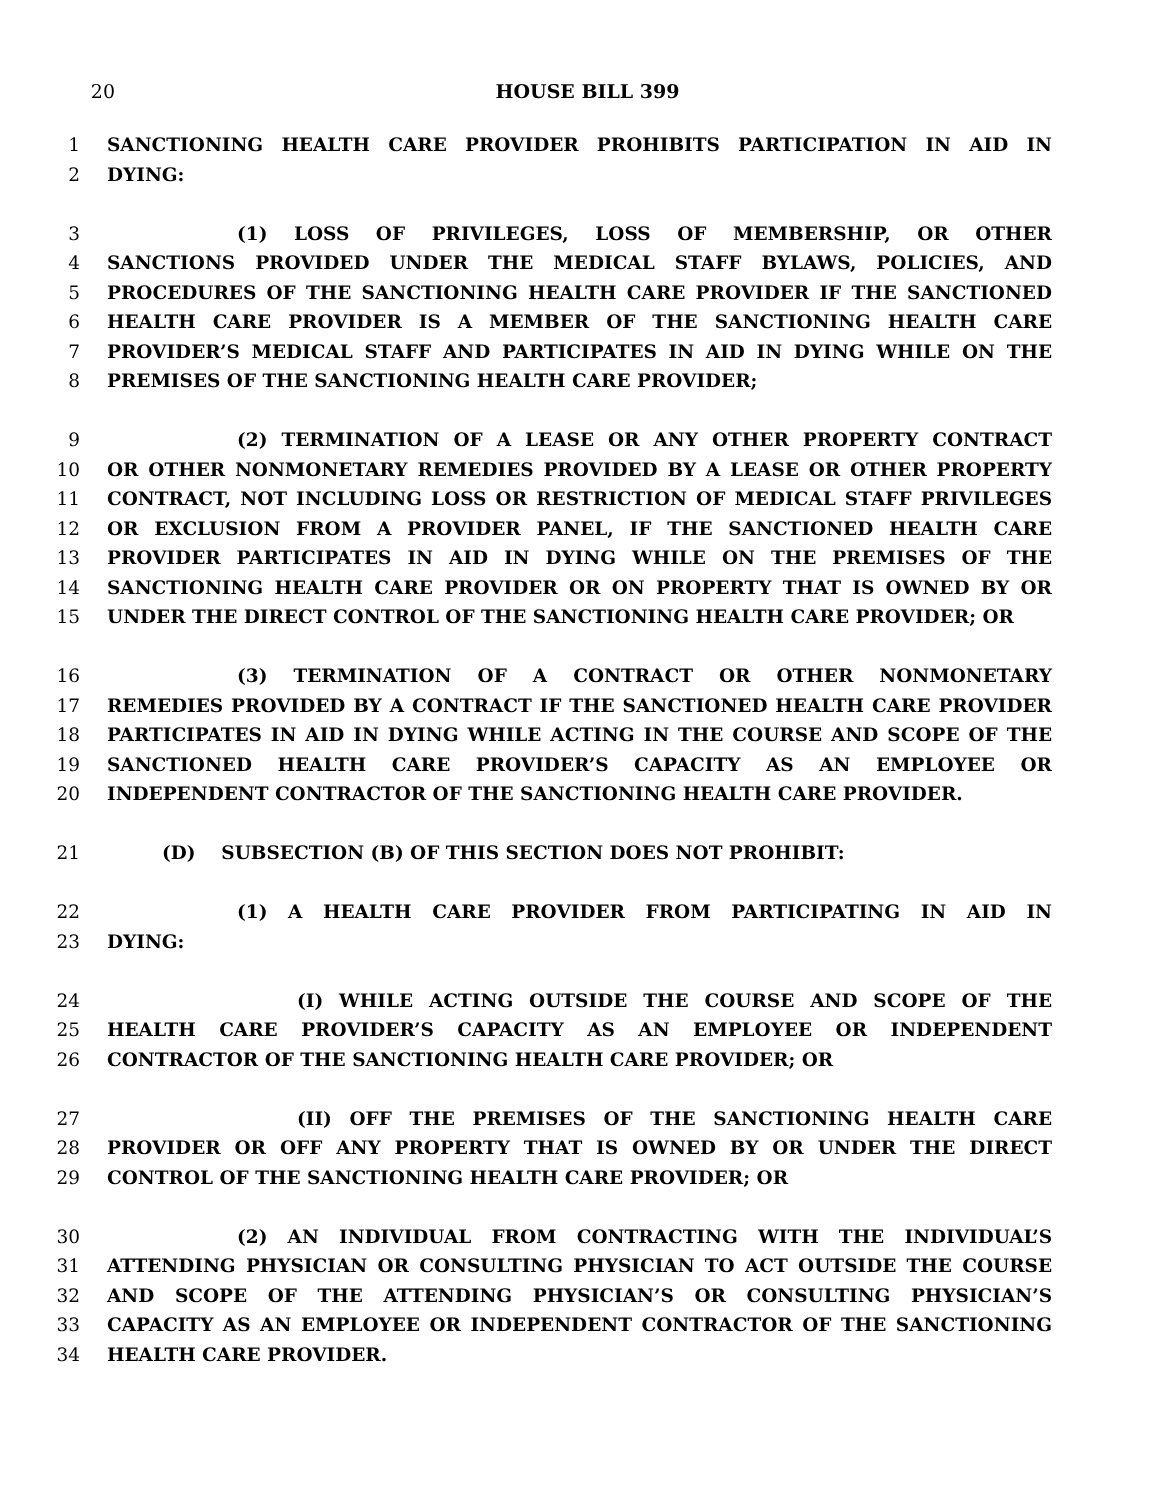20 HOUSE BILL 399
1 SANCTIONING HEALTH CARE PROVIDER PROHIBITS PARTICIPATION IN AID IN
2 DYING:
3 (1) LOSS OF PRIVILEGES, LOSS OF MEMBERSHIP, OR OTHER
4 SANCTIONS PROVIDED UNDER THE MEDICAL STAFF BYLAWS, POLICIES, AND
5 PROCEDURES OF THE SANCTIONING HEALTH CARE PROVIDER IF THE SANCTIONED
6 HEALTH CARE PROVIDER IS A MEMBER OF THE SANCTIONING HEALTH CARE
7 PROVIDER’S MEDICAL STAFF AND PARTICIPATES IN AID IN DYING WHILE ON THE
8 PREMISES OF THE SANCTIONING HEALTH CARE PROVIDER;
9 (2) TERMINATION OF A LEASE OR ANY OTHER PROPERTY CONTRACT
10 OR OTHER NONMONETARY REMEDIES PROVIDED BY A LEASE OR OTHER PROPERTY
11 CONTRACT, NOT INCLUDING LOSS OR RESTRICTION OF MEDICAL STAFF PRIVILEGES
12 OR EXCLUSION FROM A PROVIDER PANEL, IF THE SANCTIONED HEALTH CARE
13 PROVIDER PARTICIPATES IN AID IN DYING WHILE ON THE PREMISES OF THE
14 SANCTIONING HEALTH CARE PROVIDER OR ON PROPERTY THAT IS OWNED BY OR
15 UNDER THE DIRECT CONTROL OF THE SANCTIONING HEALTH CARE PROVIDER; OR
16 (3) TERMINATION OF A CONTRACT OR OTHER NONMONETARY
17 REMEDIES PROVIDED BY A CONTRACT IF THE SANCTIONED HEALTH CARE PROVIDER
18 PARTICIPATES IN AID IN DYING WHILE ACTING IN THE COURSE AND SCOPE OF THE
19 SANCTIONED HEALTH CARE PROVIDER’S CAPACITY AS AN EMPLOYEE OR
20 INDEPENDENT CONTRACTOR OF THE SANCTIONING HEALTH CARE PROVIDER.
21 (D) SUBSECTION (B) OF THIS SECTION DOES NOT PROHIBIT:
22 (1) A HEALTH CARE PROVIDER FROM PARTICIPATING IN AID IN
23 DYING:
24 (I) WHILE ACTING OUTSIDE THE COURSE AND SCOPE OF THE
25 HEALTH CARE PROVIDER’S CAPACITY AS AN EMPLOYEE OR INDEPENDENT
26 CONTRACTOR OF THE SANCTIONING HEALTH CARE PROVIDER; OR
27 (II) OFF THE PREMISES OF THE SANCTIONING HEALTH CARE
28 PROVIDER OR OFF ANY PROPERTY THAT IS OWNED BY OR UNDER THE DIRECT
29 CONTROL OF THE SANCTIONING HEALTH CARE PROVIDER; OR
30 (2) AN INDIVIDUAL FROM CONTRACTING WITH THE INDIVIDUAL’S
31 ATTENDING PHYSICIAN OR CONSULTING PHYSICIAN TO ACT OUTSIDE THE COURSE
32 AND SCOPE OF THE ATTENDING PHYSICIAN’S OR CONSULTING PHYSICIAN’S
33 CAPACITY AS AN EMPLOYEE OR INDEPENDENT CONTRACTOR OF THE SANCTIONING
34 HEALTH CARE PROVIDER.